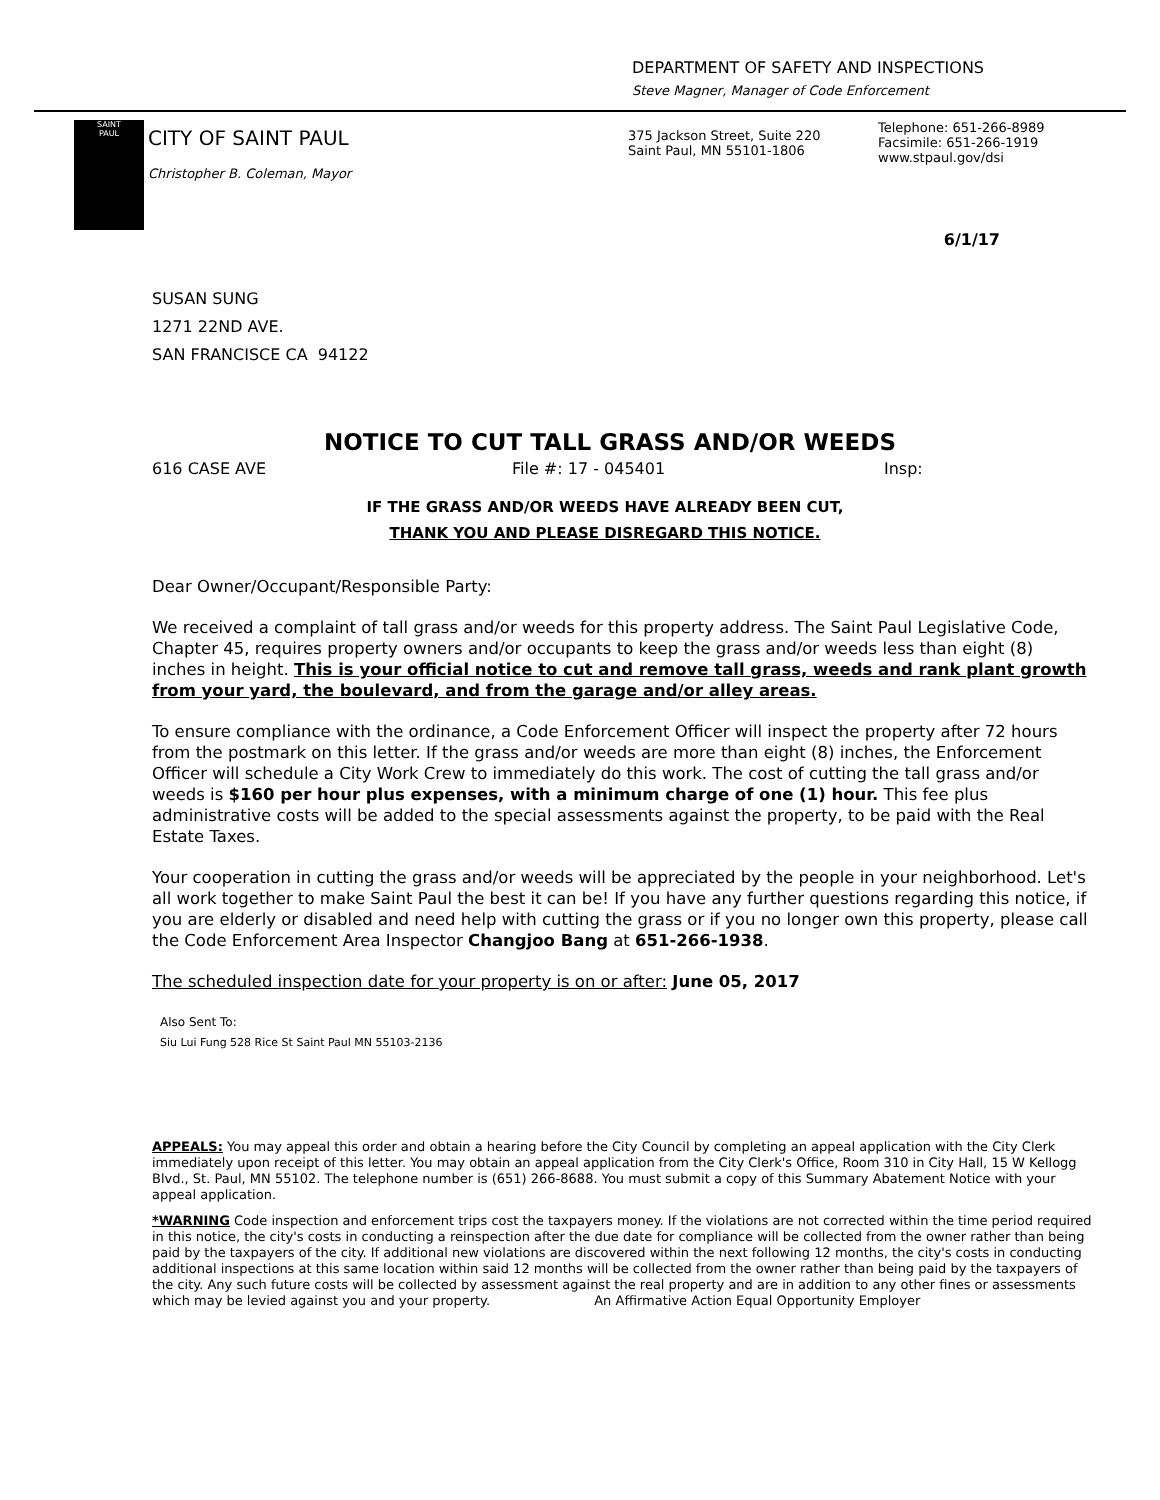DEPARTMENT OF SAFETY AND INSPECTIONS
Steve Magner, Manager of Code Enforcement
SAINT
PAUL
CITY OF SAINT PAUL
Christopher B. Coleman, Mayor
375 Jackson Street, Suite 220
Saint Paul, MN 55101-1806
Telephone: 651-266-8989
Facsimile: 651-266-1919
www.stpaul.gov/dsi
6/1/17
SUSAN SUNG
1271 22ND AVE.
SAN FRANCISCE CA 94122
NOTICE TO CUT TALL GRASS AND/OR WEEDS
616 CASE AVE File #: 17 - 045401 Insp:
IF THE GRASS AND/OR WEEDS HAVE ALREADY BEEN CUT,
THANK YOU AND PLEASE DISREGARD THIS NOTICE.
Dear Owner/Occupant/Responsible Party:
We received a complaint of tall grass and/or weeds for this property address. The Saint Paul Legislative Code, Chapter 45, requires property owners and/or occupants to keep the grass and/or weeds less than eight (8) inches in height. This is your official notice to cut and remove tall grass, weeds and rank plant growth from your yard, the boulevard, and from the garage and/or alley areas.
To ensure compliance with the ordinance, a Code Enforcement Officer will inspect the property after 72 hours from the postmark on this letter. If the grass and/or weeds are more than eight (8) inches, the Enforcement Officer will schedule a City Work Crew to immediately do this work. The cost of cutting the tall grass and/or weeds is $160 per hour plus expenses, with a minimum charge of one (1) hour. This fee plus administrative costs will be added to the special assessments against the property, to be paid with the Real Estate Taxes.
Your cooperation in cutting the grass and/or weeds will be appreciated by the people in your neighborhood. Let's all work together to make Saint Paul the best it can be! If you have any further questions regarding this notice, if you are elderly or disabled and need help with cutting the grass or if you no longer own this property, please call the Code Enforcement Area Inspector Changjoo Bang at 651-266-1938.
The scheduled inspection date for your property is on or after: June 05, 2017
Also Sent To:
Siu Lui Fung 528 Rice St Saint Paul MN 55103-2136
APPEALS: You may appeal this order and obtain a hearing before the City Council by completing an appeal application with the City Clerk immediately upon receipt of this letter. You may obtain an appeal application from the City Clerk's Office, Room 310 in City Hall, 15 W Kellogg Blvd., St. Paul, MN 55102. The telephone number is (651) 266-8688. You must submit a copy of this Summary Abatement Notice with your appeal application.
*WARNING Code inspection and enforcement trips cost the taxpayers money. If the violations are not corrected within the time period required in this notice, the city's costs in conducting a reinspection after the due date for compliance will be collected from the owner rather than being paid by the taxpayers of the city. If additional new violations are discovered within the next following 12 months, the city's costs in conducting additional inspections at this same location within said 12 months will be collected from the owner rather than being paid by the taxpayers of the city. Any such future costs will be collected by assessment against the real property and are in addition to any other fines or assessments which may be levied against you and your property. An Affirmative Action Equal Opportunity Employer